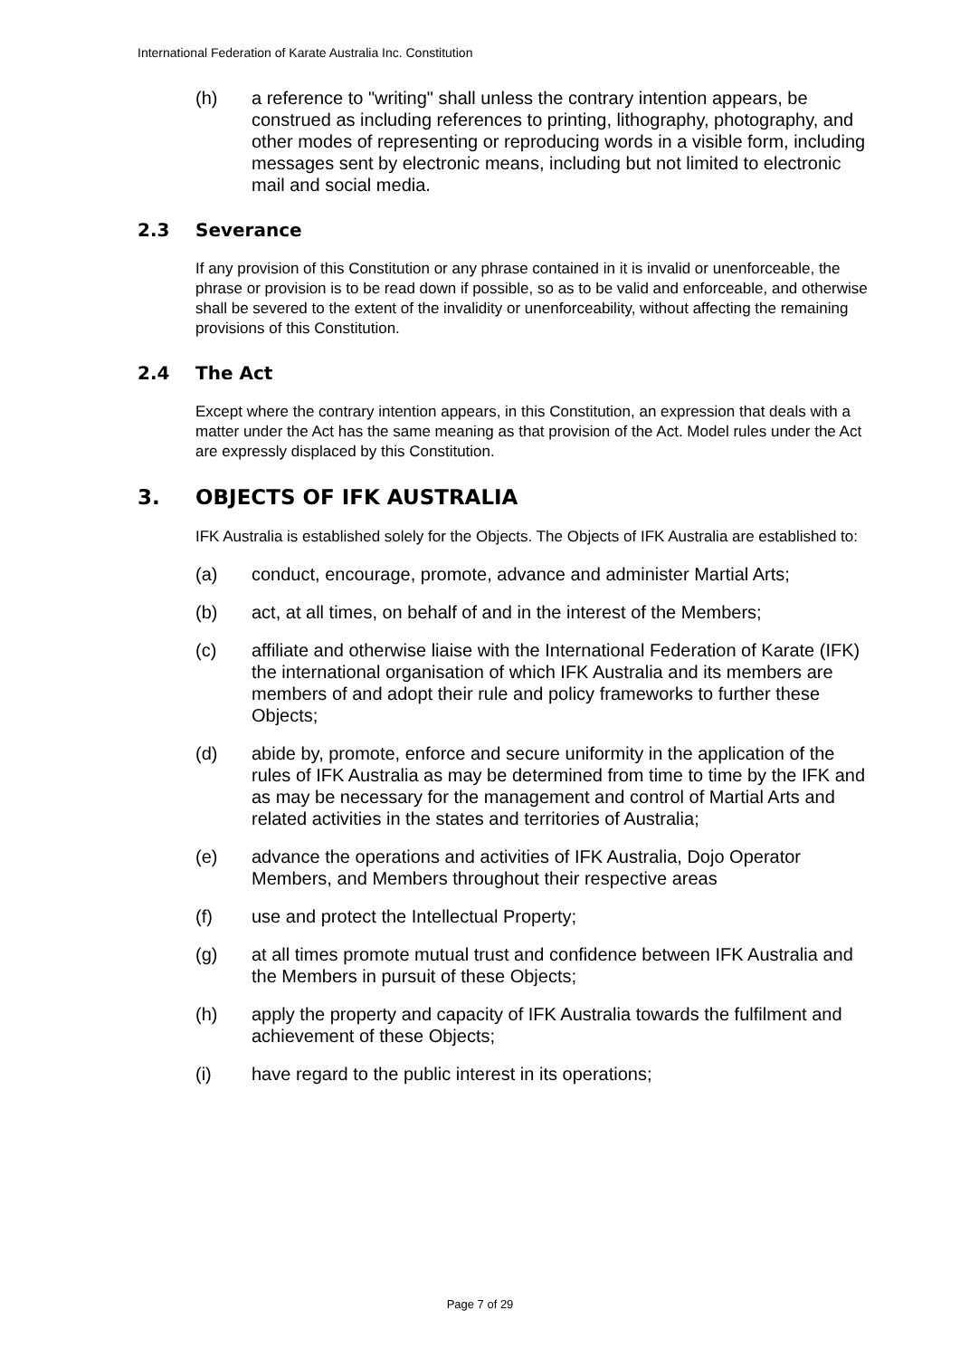International Federation of Karate Australia Inc. Constitution
(h) a reference to "writing" shall unless the contrary intention appears, be construed as including references to printing, lithography, photography, and other modes of representing or reproducing words in a visible form, including messages sent by electronic means, including but not limited to electronic mail and social media.
2.3 Severance
If any provision of this Constitution or any phrase contained in it is invalid or unenforceable, the phrase or provision is to be read down if possible, so as to be valid and enforceable, and otherwise shall be severed to the extent of the invalidity or unenforceability, without affecting the remaining provisions of this Constitution.
2.4 The Act
Except where the contrary intention appears, in this Constitution, an expression that deals with a matter under the Act has the same meaning as that provision of the Act. Model rules under the Act are expressly displaced by this Constitution.
3. OBJECTS OF IFK AUSTRALIA
IFK Australia is established solely for the Objects. The Objects of IFK Australia are established to:
(a) conduct, encourage, promote, advance and administer Martial Arts;
(b) act, at all times, on behalf of and in the interest of the Members;
(c) affiliate and otherwise liaise with the International Federation of Karate (IFK) the international organisation of which IFK Australia and its members are members of and adopt their rule and policy frameworks to further these Objects;
(d) abide by, promote, enforce and secure uniformity in the application of the rules of IFK Australia as may be determined from time to time by the IFK and as may be necessary for the management and control of Martial Arts and related activities in the states and territories of Australia;
(e) advance the operations and activities of IFK Australia, Dojo Operator Members, and Members throughout their respective areas
(f) use and protect the Intellectual Property;
(g) at all times promote mutual trust and confidence between IFK Australia and the Members in pursuit of these Objects;
(h) apply the property and capacity of IFK Australia towards the fulfilment and achievement of these Objects;
(i) have regard to the public interest in its operations;
Page 7 of 29